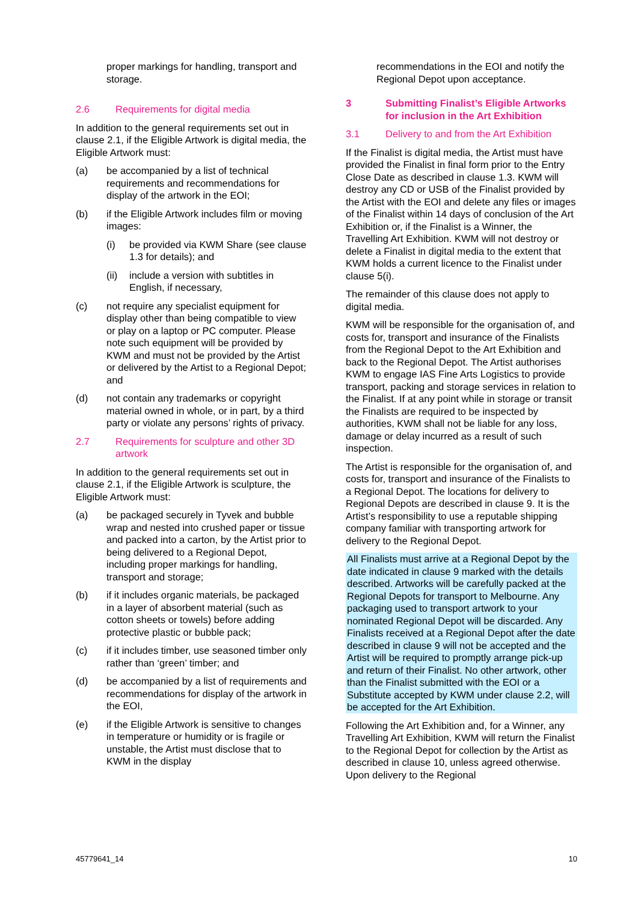proper markings for handling, transport and storage.
2.6 Requirements for digital media
In addition to the general requirements set out in clause 2.1, if the Eligible Artwork is digital media, the Eligible Artwork must:
(a) be accompanied by a list of technical requirements and recommendations for display of the artwork in the EOI;
(b) if the Eligible Artwork includes film or moving images:
(i) be provided via KWM Share (see clause 1.3 for details); and
(ii) include a version with subtitles in English, if necessary,
(c) not require any specialist equipment for display other than being compatible to view or play on a laptop or PC computer. Please note such equipment will be provided by KWM and must not be provided by the Artist or delivered by the Artist to a Regional Depot; and
(d) not contain any trademarks or copyright material owned in whole, or in part, by a third party or violate any persons’ rights of privacy.
2.7 Requirements for sculpture and other 3D artwork
In addition to the general requirements set out in clause 2.1, if the Eligible Artwork is sculpture, the Eligible Artwork must:
(a) be packaged securely in Tyvek and bubble wrap and nested into crushed paper or tissue and packed into a carton, by the Artist prior to being delivered to a Regional Depot, including proper markings for handling, transport and storage;
(b) if it includes organic materials, be packaged in a layer of absorbent material (such as cotton sheets or towels) before adding protective plastic or bubble pack;
(c) if it includes timber, use seasoned timber only rather than ‘green’ timber; and
(d) be accompanied by a list of requirements and recommendations for display of the artwork in the EOI,
(e) if the Eligible Artwork is sensitive to changes in temperature or humidity or is fragile or unstable, the Artist must disclose that to KWM in the display
recommendations in the EOI and notify the Regional Depot upon acceptance.
3 Submitting Finalist’s Eligible Artworks for inclusion in the Art Exhibition
3.1 Delivery to and from the Art Exhibition
If the Finalist is digital media, the Artist must have provided the Finalist in final form prior to the Entry Close Date as described in clause 1.3. KWM will destroy any CD or USB of the Finalist provided by the Artist with the EOI and delete any files or images of the Finalist within 14 days of conclusion of the Art Exhibition or, if the Finalist is a Winner, the Travelling Art Exhibition. KWM will not destroy or delete a Finalist in digital media to the extent that KWM holds a current licence to the Finalist under clause 5(i).
The remainder of this clause does not apply to digital media.
KWM will be responsible for the organisation of, and costs for, transport and insurance of the Finalists from the Regional Depot to the Art Exhibition and back to the Regional Depot. The Artist authorises KWM to engage IAS Fine Arts Logistics to provide transport, packing and storage services in relation to the Finalist. If at any point while in storage or transit the Finalists are required to be inspected by authorities, KWM shall not be liable for any loss, damage or delay incurred as a result of such inspection.
The Artist is responsible for the organisation of, and costs for, transport and insurance of the Finalists to a Regional Depot. The locations for delivery to Regional Depots are described in clause 9. It is the Artist’s responsibility to use a reputable shipping company familiar with transporting artwork for delivery to the Regional Depot.
All Finalists must arrive at a Regional Depot by the date indicated in clause 9 marked with the details described. Artworks will be carefully packed at the Regional Depots for transport to Melbourne. Any packaging used to transport artwork to your nominated Regional Depot will be discarded. Any Finalists received at a Regional Depot after the date described in clause 9 will not be accepted and the Artist will be required to promptly arrange pick-up and return of their Finalist. No other artwork, other than the Finalist submitted with the EOI or a Substitute accepted by KWM under clause 2.2, will be accepted for the Art Exhibition.
Following the Art Exhibition and, for a Winner, any Travelling Art Exhibition, KWM will return the Finalist to the Regional Depot for collection by the Artist as described in clause 10, unless agreed otherwise. Upon delivery to the Regional
45779641_14 10